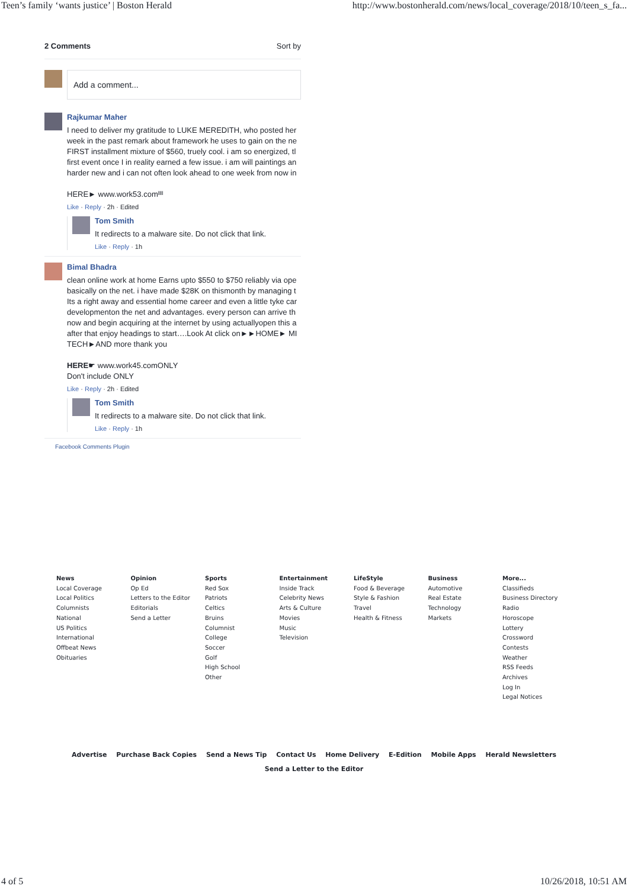Teen’s family ‘wants justice’ | Boston Herald http://www.bostonherald.com/news/local_coverage/2018/10/teen_s_fa...
2 Comments Sort by
Add a comment...
Rajkumar Maher
I need to deliver my gratitude to LUKE MEREDITH, who posted her
week in the past remark about framework he uses to gain on the ne
FIRST installment mixture of $560, truely cool. i am so energized, tl
first event once I in reality earned a few issue. i am will paintings an
harder new and i can not often look ahead to one week from now in
HERE► www.work53.comᴵᴵᴵᴵ
Like · Reply · 2h · Edited
Tom Smith
It redirects to a malware site. Do not click that link.
Like · Reply · 1h
Bimal Bhadra
clean online work at home Earns upto $550 to $750 reliably via ope
basically on the net. i have made $28K on thismonth by managing t
Its a right away and essential home career and even a little tyke car
developmenton the net and advantages. every person can arrive th
now and begin acquiring at the internet by using actuallyopen this a
after that enjoy headings to start….Look At click on►►HOME► MI
TECH►AND more thank you
HERE☛ www.work45.comONLY
Don't include ONLY
Like · Reply · 2h · Edited
Tom Smith
It redirects to a malware site. Do not click that link.
Like · Reply · 1h
Facebook Comments Plugin
News
Local Coverage
Local Politics
Columnists
National
US Politics
International
Offbeat News
Obituaries
Opinion
Op Ed
Letters to the Editor
Editorials
Send a Letter
Sports
Red Sox
Patriots
Celtics
Bruins
Columnist
College
Soccer
Golf
High School
Other
Entertainment
Inside Track
Celebrity News
Arts & Culture
Movies
Music
Television
LifeStyle
Food & Beverage
Style & Fashion
Travel
Health & Fitness
Business
Automotive
Real Estate
Technology
Markets
More...
Classifieds
Business Directory
Radio
Horoscope
Lottery
Crossword
Contests
Weather
RSS Feeds
Archives
Log In
Legal Notices
Advertise Purchase Back Copies Send a News Tip Contact Us Home Delivery E-Edition Mobile Apps Herald Newsletters
Send a Letter to the Editor
4 of 5 10/26/2018, 10:51 AM